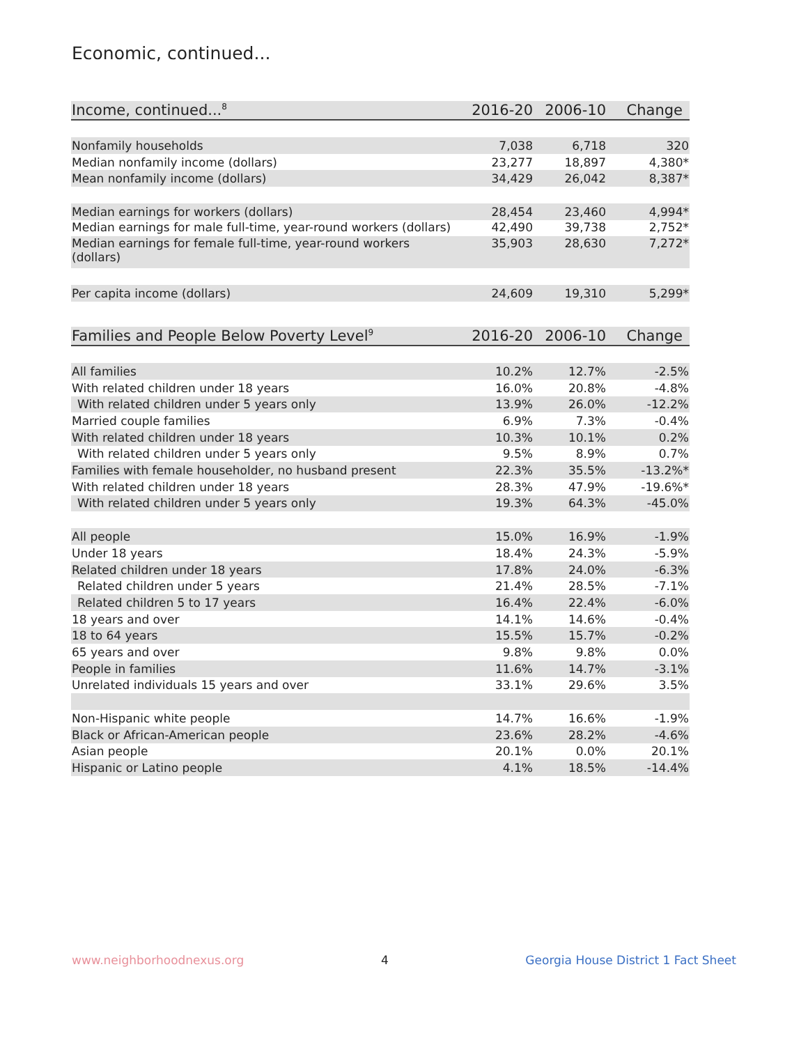Economic, continued...
| Income, continued...<sup>8</sup> | 2016-20 | 2006-10 | Change |
| --- | --- | --- | --- |
| Nonfamily households | 7,038 | 6,718 | 320 |
| Median nonfamily income (dollars) | 23,277 | 18,897 | 4,380* |
| Mean nonfamily income (dollars) | 34,429 | 26,042 | 8,387* |
| Median earnings for workers (dollars) | 28,454 | 23,460 | 4,994* |
| Median earnings for male full-time, year-round workers (dollars) | 42,490 | 39,738 | 2,752* |
| Median earnings for female full-time, year-round workers (dollars) | 35,903 | 28,630 | 7,272* |
| Per capita income (dollars) | 24,609 | 19,310 | 5,299* |
| Families and People Below Poverty Level<sup>9</sup> | 2016-20 | 2006-10 | Change |
| --- | --- | --- | --- |
| All families | 10.2% | 12.7% | -2.5% |
| With related children under 18 years | 16.0% | 20.8% | -4.8% |
| With related children under 5 years only | 13.9% | 26.0% | -12.2% |
| Married couple families | 6.9% | 7.3% | -0.4% |
| With related children under 18 years | 10.3% | 10.1% | 0.2% |
| With related children under 5 years only | 9.5% | 8.9% | 0.7% |
| Families with female householder, no husband present | 22.3% | 35.5% | -13.2%* |
| With related children under 18 years | 28.3% | 47.9% | -19.6%* |
| With related children under 5 years only | 19.3% | 64.3% | -45.0% |
| All people | 15.0% | 16.9% | -1.9% |
| Under 18 years | 18.4% | 24.3% | -5.9% |
| Related children under 18 years | 17.8% | 24.0% | -6.3% |
| Related children under 5 years | 21.4% | 28.5% | -7.1% |
| Related children 5 to 17 years | 16.4% | 22.4% | -6.0% |
| 18 years and over | 14.1% | 14.6% | -0.4% |
| 18 to 64 years | 15.5% | 15.7% | -0.2% |
| 65 years and over | 9.8% | 9.8% | 0.0% |
| People in families | 11.6% | 14.7% | -3.1% |
| Unrelated individuals 15 years and over | 33.1% | 29.6% | 3.5% |
| Non-Hispanic white people | 14.7% | 16.6% | -1.9% |
| Black or African-American people | 23.6% | 28.2% | -4.6% |
| Asian people | 20.1% | 0.0% | 20.1% |
| Hispanic or Latino people | 4.1% | 18.5% | -14.4% |
www.neighborhoodnexus.org 4 Georgia House District 1 Fact Sheet